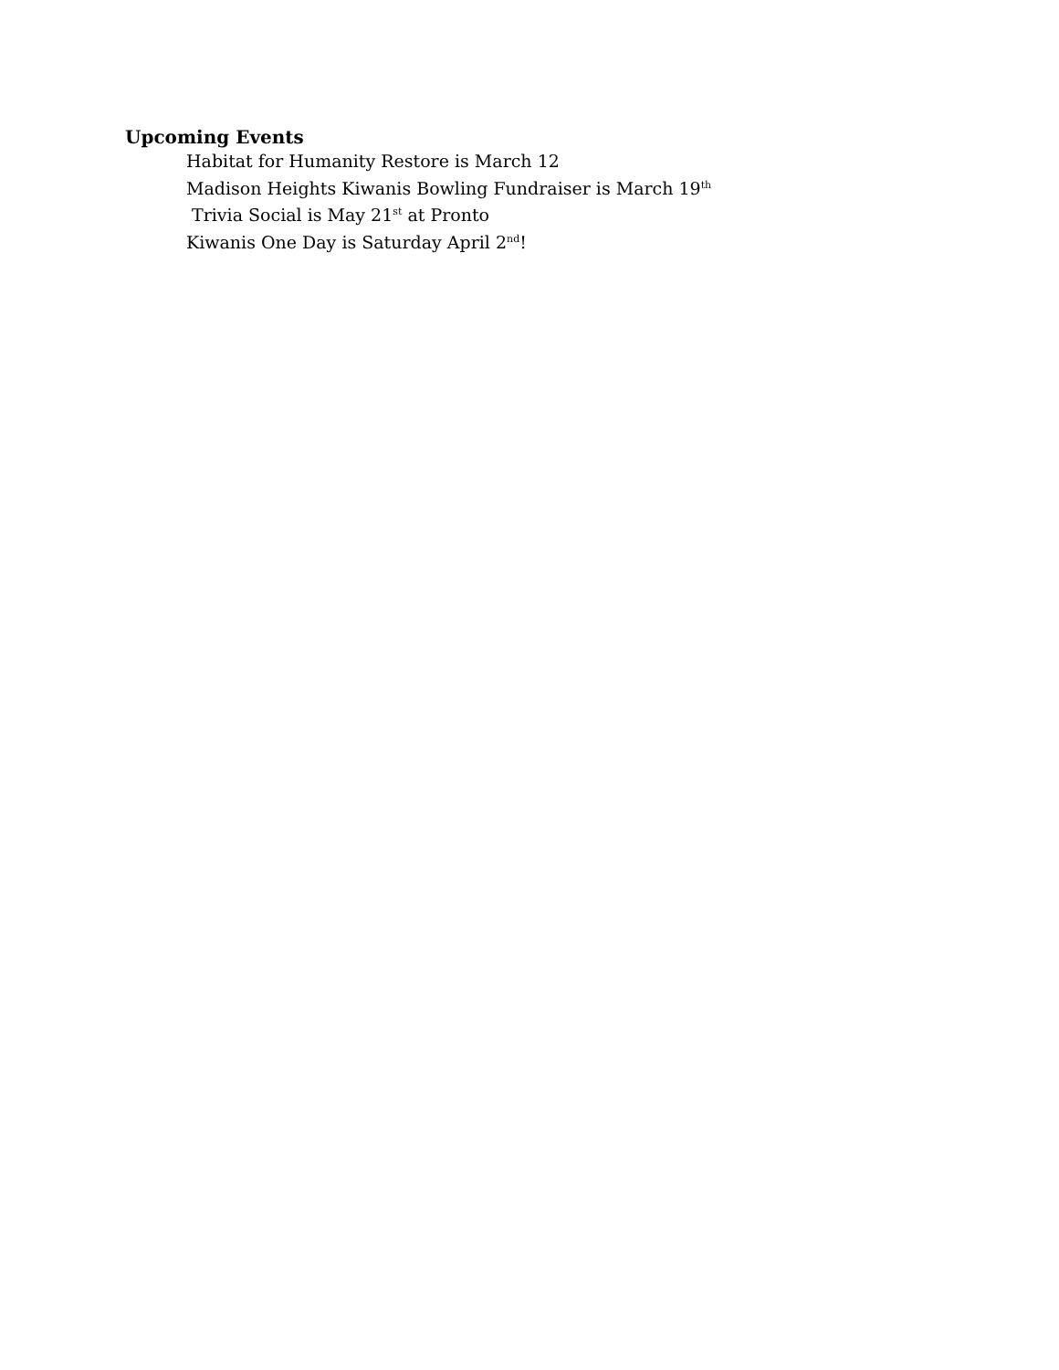Upcoming Events
Habitat for Humanity Restore is March 12
Madison Heights Kiwanis Bowling Fundraiser is March 19<sup>th</sup>
Trivia Social is May 21<sup>st</sup> at Pronto
Kiwanis One Day is Saturday April 2<sup>nd</sup>!